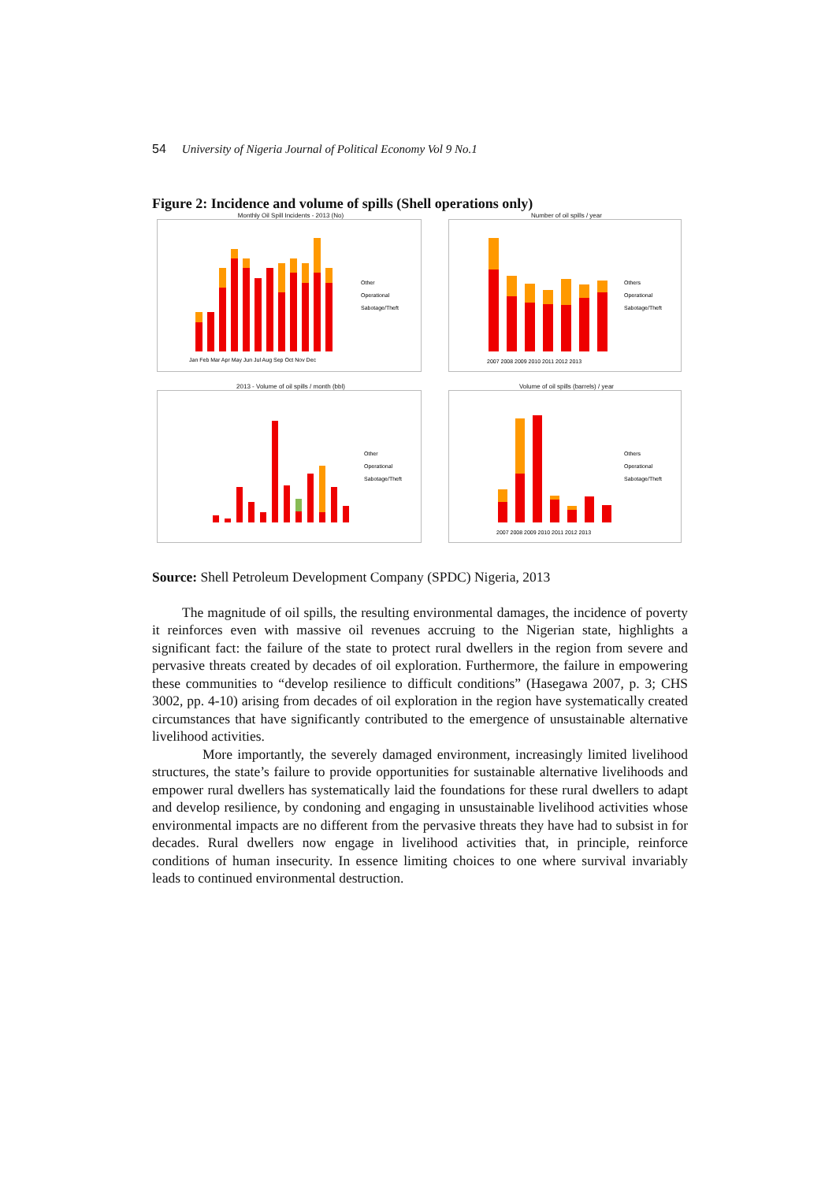54 University of Nigeria Journal of Political Economy Vol 9 No.1
Figure 2: Incidence and volume of spills (Shell operations only)
Monthly Oil Spill Incidents - 2013 (No)
Other
Operational
Sabotage/Theft
Jan Feb Mar Apr May Jun Jul Aug Sep Oct Nov Dec
Number of oil spills / year
Others
Operational
Sabotage/Theft
2007 2008 2009 2010 2011 2012 2013
2013 - Volume of oil spills / month (bbl)
Other
Operational
Sabotage/Theft
Volume of oil spills (barrels) / year
Others
Operational
Sabotage/Theft
2007 2008 2009 2010 2011 2012 2013
Source: Shell Petroleum Development Company (SPDC) Nigeria, 2013
The magnitude of oil spills, the resulting environmental damages, the incidence of poverty it reinforces even with massive oil revenues accruing to the Nigerian state, highlights a significant fact: the failure of the state to protect rural dwellers in the region from severe and pervasive threats created by decades of oil exploration. Furthermore, the failure in empowering these communities to “develop resilience to difficult conditions” (Hasegawa 2007, p. 3; CHS 3002, pp. 4-10) arising from decades of oil exploration in the region have systematically created circumstances that have significantly contributed to the emergence of unsustainable alternative livelihood activities.
More importantly, the severely damaged environment, increasingly limited livelihood structures, the state’s failure to provide opportunities for sustainable alternative livelihoods and empower rural dwellers has systematically laid the foundations for these rural dwellers to adapt and develop resilience, by condoning and engaging in unsustainable livelihood activities whose environmental impacts are no different from the pervasive threats they have had to subsist in for decades. Rural dwellers now engage in livelihood activities that, in principle, reinforce conditions of human insecurity. In essence limiting choices to one where survival invariably leads to continued environmental destruction.